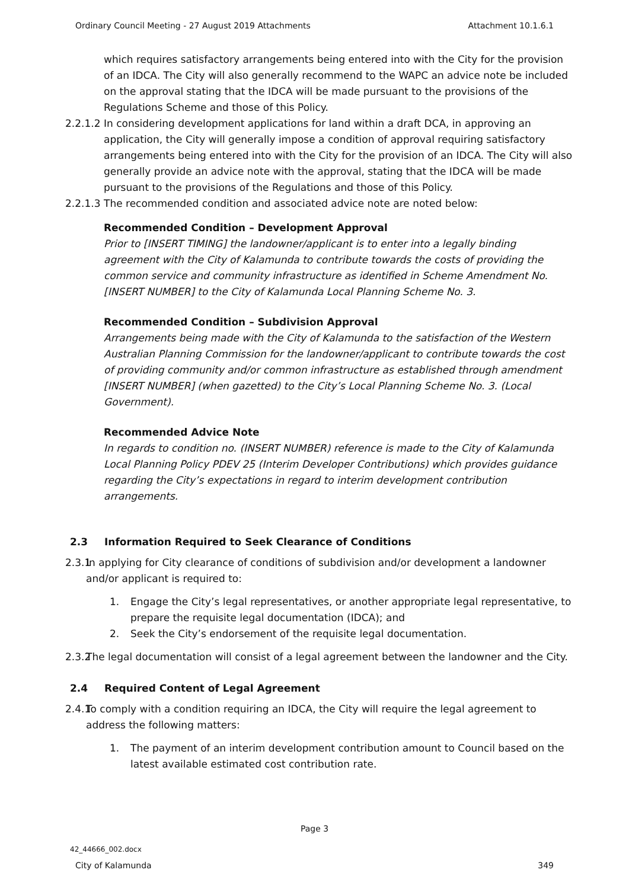Ordinary Council Meeting - 27 August 2019 Attachments Attachment 10.1.6.1
which requires satisfactory arrangements being entered into with the City for the provision of an IDCA. The City will also generally recommend to the WAPC an advice note be included on the approval stating that the IDCA will be made pursuant to the provisions of the Regulations Scheme and those of this Policy.
2.2.1.2
In considering development applications for land within a draft DCA, in approving an application, the City will generally impose a condition of approval requiring satisfactory arrangements being entered into with the City for the provision of an IDCA. The City will also generally provide an advice note with the approval, stating that the IDCA will be made pursuant to the provisions of the Regulations and those of this Policy.
2.2.1.3
The recommended condition and associated advice note are noted below:
Recommended Condition – Development Approval
Prior to [INSERT TIMING] the landowner/applicant is to enter into a legally binding agreement with the City of Kalamunda to contribute towards the costs of providing the common service and community infrastructure as identified in Scheme Amendment No. [INSERT NUMBER] to the City of Kalamunda Local Planning Scheme No. 3.
Recommended Condition – Subdivision Approval
Arrangements being made with the City of Kalamunda to the satisfaction of the Western Australian Planning Commission for the landowner/applicant to contribute towards the cost of providing community and/or common infrastructure as established through amendment [INSERT NUMBER] (when gazetted) to the City’s Local Planning Scheme No. 3. (Local Government).
Recommended Advice Note
In regards to condition no. (INSERT NUMBER) reference is made to the City of Kalamunda Local Planning Policy PDEV 25 (Interim Developer Contributions) which provides guidance regarding the City’s expectations in regard to interim development contribution arrangements.
2.3 Information Required to Seek Clearance of Conditions
2.3.1
In applying for City clearance of conditions of subdivision and/or development a landowner and/or applicant is required to:
1. Engage the City’s legal representatives, or another appropriate legal representative, to prepare the requisite legal documentation (IDCA); and
2. Seek the City’s endorsement of the requisite legal documentation.
2.3.2
The legal documentation will consist of a legal agreement between the landowner and the City.
2.4 Required Content of Legal Agreement
2.4.1
To comply with a condition requiring an IDCA, the City will require the legal agreement to address the following matters:
1. The payment of an interim development contribution amount to Council based on the latest available estimated cost contribution rate.
Page 3
42_44666_002.docx
City of Kalamunda 349